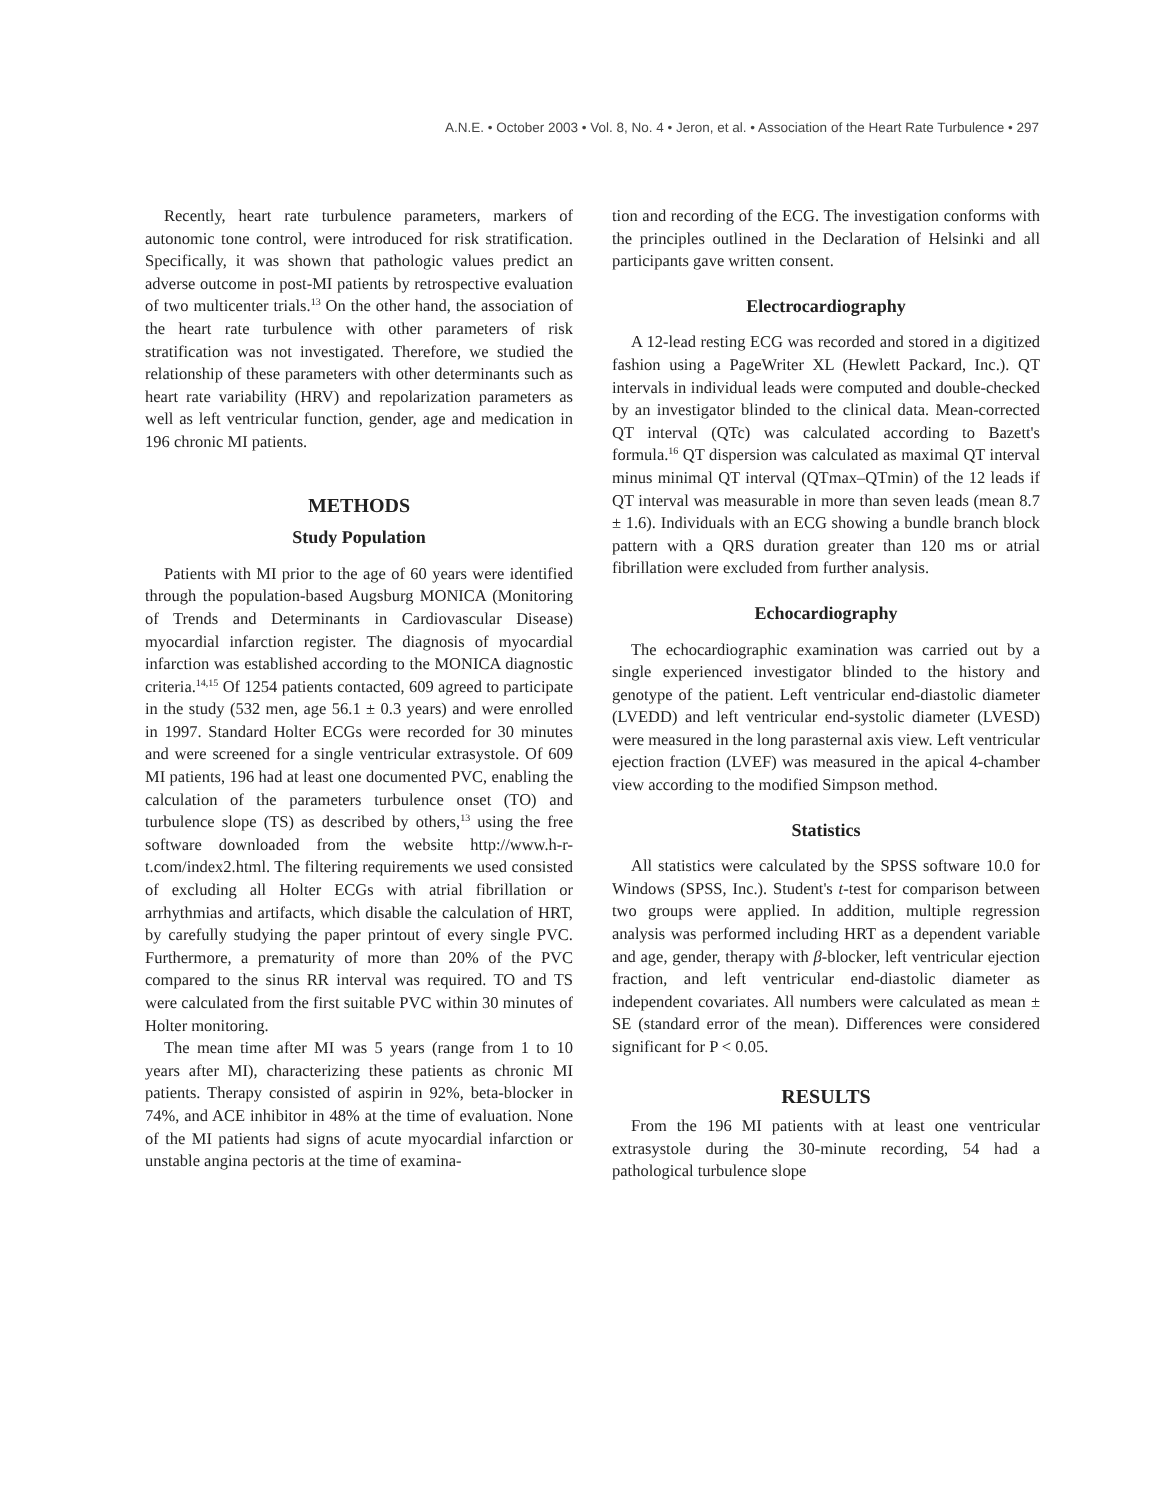A.N.E. • October 2003 • Vol. 8, No. 4 • Jeron, et al. • Association of the Heart Rate Turbulence • 297
Recently, heart rate turbulence parameters, markers of autonomic tone control, were introduced for risk stratification. Specifically, it was shown that pathologic values predict an adverse outcome in post-MI patients by retrospective evaluation of two multicenter trials.<sup>13</sup> On the other hand, the association of the heart rate turbulence with other parameters of risk stratification was not investigated. Therefore, we studied the relationship of these parameters with other determinants such as heart rate variability (HRV) and repolarization parameters as well as left ventricular function, gender, age and medication in 196 chronic MI patients.
METHODS
Study Population
Patients with MI prior to the age of 60 years were identified through the population-based Augsburg MONICA (Monitoring of Trends and Determinants in Cardiovascular Disease) myocardial infarction register. The diagnosis of myocardial infarction was established according to the MONICA diagnostic criteria.<sup>14,15</sup> Of 1254 patients contacted, 609 agreed to participate in the study (532 men, age 56.1 ± 0.3 years) and were enrolled in 1997. Standard Holter ECGs were recorded for 30 minutes and were screened for a single ventricular extrasystole. Of 609 MI patients, 196 had at least one documented PVC, enabling the calculation of the parameters turbulence onset (TO) and turbulence slope (TS) as described by others,<sup>13</sup> using the free software downloaded from the website http://www.h-r-t.com/index2.html. The filtering requirements we used consisted of excluding all Holter ECGs with atrial fibrillation or arrhythmias and artifacts, which disable the calculation of HRT, by carefully studying the paper printout of every single PVC. Furthermore, a prematurity of more than 20% of the PVC compared to the sinus RR interval was required. TO and TS were calculated from the first suitable PVC within 30 minutes of Holter monitoring.
The mean time after MI was 5 years (range from 1 to 10 years after MI), characterizing these patients as chronic MI patients. Therapy consisted of aspirin in 92%, beta-blocker in 74%, and ACE inhibitor in 48% at the time of evaluation. None of the MI patients had signs of acute myocardial infarction or unstable angina pectoris at the time of examina-
tion and recording of the ECG. The investigation conforms with the principles outlined in the Declaration of Helsinki and all participants gave written consent.
Electrocardiography
A 12-lead resting ECG was recorded and stored in a digitized fashion using a PageWriter XL (Hewlett Packard, Inc.). QT intervals in individual leads were computed and double-checked by an investigator blinded to the clinical data. Mean-corrected QT interval (QTc) was calculated according to Bazett's formula.<sup>16</sup> QT dispersion was calculated as maximal QT interval minus minimal QT interval (QTmax–QTmin) of the 12 leads if QT interval was measurable in more than seven leads (mean 8.7 ± 1.6). Individuals with an ECG showing a bundle branch block pattern with a QRS duration greater than 120 ms or atrial fibrillation were excluded from further analysis.
Echocardiography
The echocardiographic examination was carried out by a single experienced investigator blinded to the history and genotype of the patient. Left ventricular end-diastolic diameter (LVEDD) and left ventricular end-systolic diameter (LVESD) were measured in the long parasternal axis view. Left ventricular ejection fraction (LVEF) was measured in the apical 4-chamber view according to the modified Simpson method.
Statistics
All statistics were calculated by the SPSS software 10.0 for Windows (SPSS, Inc.). Student's t-test for comparison between two groups were applied. In addition, multiple regression analysis was performed including HRT as a dependent variable and age, gender, therapy with β-blocker, left ventricular ejection fraction, and left ventricular end-diastolic diameter as independent covariates. All numbers were calculated as mean ± SE (standard error of the mean). Differences were considered significant for P < 0.05.
RESULTS
From the 196 MI patients with at least one ventricular extrasystole during the 30-minute recording, 54 had a pathological turbulence slope